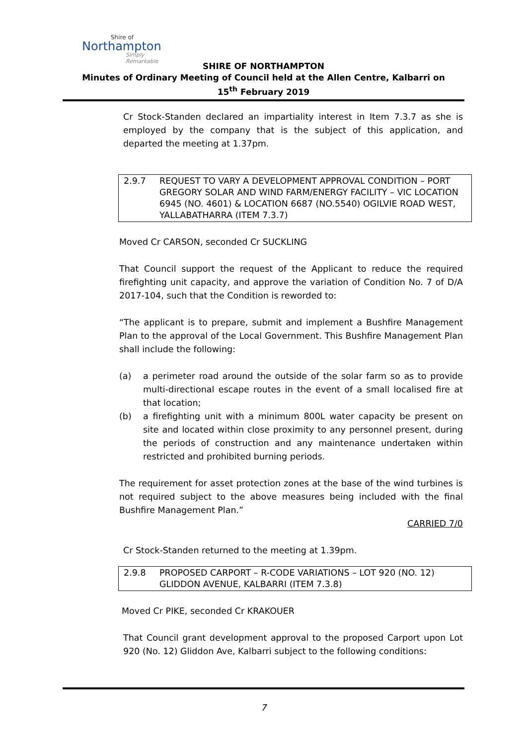Shire of
Northampton
Simply Remarkable
SHIRE OF NORTHAMPTON
Minutes of Ordinary Meeting of Council held at the Allen Centre, Kalbarri on
15<sup>th</sup> February 2019
Cr Stock-Standen declared an impartiality interest in Item 7.3.7 as she is employed by the company that is the subject of this application, and departed the meeting at 1.37pm.
2.9.7 REQUEST TO VARY A DEVELOPMENT APPROVAL CONDITION – PORT GREGORY SOLAR AND WIND FARM/ENERGY FACILITY – VIC LOCATION 6945 (NO. 4601) & LOCATION 6687 (NO.5540) OGILVIE ROAD WEST, YALLABATHARRA (ITEM 7.3.7)
Moved Cr CARSON, seconded Cr SUCKLING
That Council support the request of the Applicant to reduce the required firefighting unit capacity, and approve the variation of Condition No. 7 of D/A 2017-104, such that the Condition is reworded to:
“The applicant is to prepare, submit and implement a Bushfire Management Plan to the approval of the Local Government. This Bushfire Management Plan shall include the following:
(a) a perimeter road around the outside of the solar farm so as to provide multi-directional escape routes in the event of a small localised fire at that location;
(b) a firefighting unit with a minimum 800L water capacity be present on site and located within close proximity to any personnel present, during the periods of construction and any maintenance undertaken within restricted and prohibited burning periods.
The requirement for asset protection zones at the base of the wind turbines is not required subject to the above measures being included with the final Bushfire Management Plan.”
CARRIED 7/0
Cr Stock-Standen returned to the meeting at 1.39pm.
2.9.8 PROPOSED CARPORT – R-CODE VARIATIONS – LOT 920 (NO. 12) GLIDDON AVENUE, KALBARRI (ITEM 7.3.8)
Moved Cr PIKE, seconded Cr KRAKOUER
That Council grant development approval to the proposed Carport upon Lot 920 (No. 12) Gliddon Ave, Kalbarri subject to the following conditions:
7